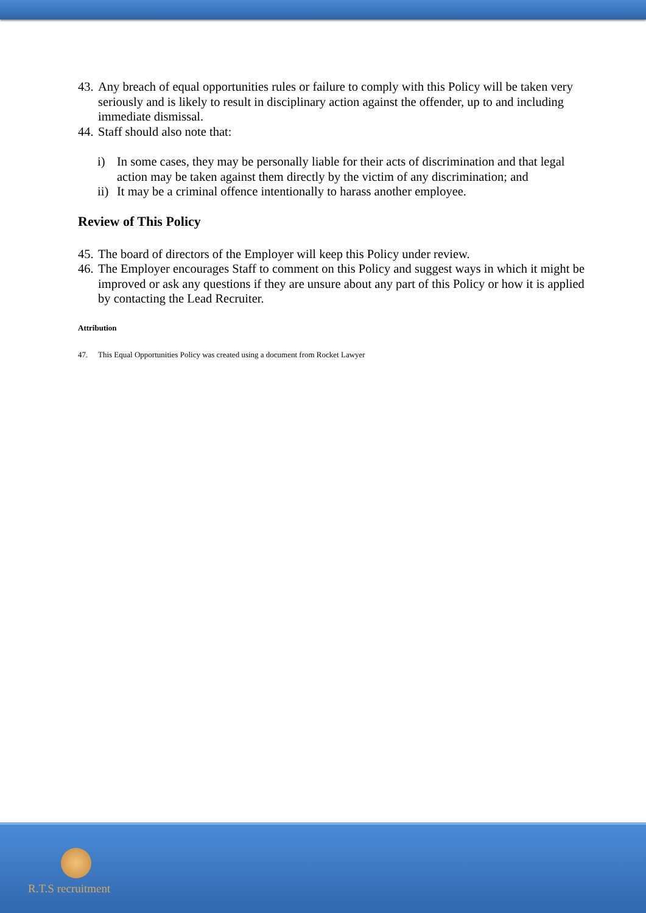43. Any breach of equal opportunities rules or failure to comply with this Policy will be taken very seriously and is likely to result in disciplinary action against the offender, up to and including immediate dismissal.
44. Staff should also note that:
i) In some cases, they may be personally liable for their acts of discrimination and that legal action may be taken against them directly by the victim of any discrimination; and
ii) It may be a criminal offence intentionally to harass another employee.
Review of This Policy
45. The board of directors of the Employer will keep this Policy under review.
46. The Employer encourages Staff to comment on this Policy and suggest ways in which it might be improved or ask any questions if they are unsure about any part of this Policy or how it is applied by contacting the Lead Recruiter.
Attribution
47. This Equal Opportunities Policy was created using a document from Rocket Lawyer
R.T.S recruitment